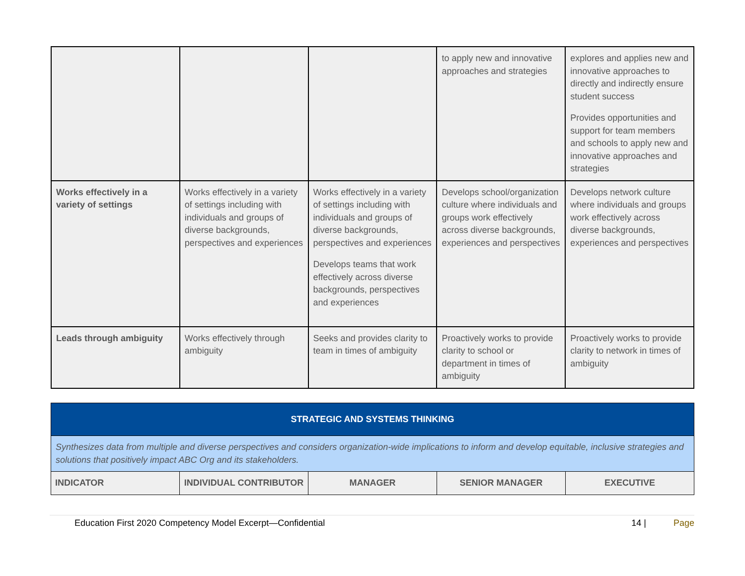| | | | to apply new and innovative approaches and strategies | explores and applies new and innovative approaches to directly and indirectly ensure student success Provides opportunities and support for team members and schools to apply new and innovative approaches and strategies |
| Works effectively in a variety of settings | Works effectively in a variety of settings including with individuals and groups of diverse backgrounds, perspectives and experiences | Works effectively in a variety of settings including with individuals and groups of diverse backgrounds, perspectives and experiences Develops teams that work effectively across diverse backgrounds, perspectives and experiences | Develops school/organization culture where individuals and groups work effectively across diverse backgrounds, experiences and perspectives | Develops network culture where individuals and groups work effectively across diverse backgrounds, experiences and perspectives |
| Leads through ambiguity | Works effectively through ambiguity | Seeks and provides clarity to team in times of ambiguity | Proactively works to provide clarity to school or department in times of ambiguity | Proactively works to provide clarity to network in times of ambiguity |
| STRATEGIC AND SYSTEMS THINKING | | | | |
| --- | --- | --- | --- | --- |
| Synthesizes data from multiple and diverse perspectives and considers organization-wide implications to inform and develop equitable, inclusive strategies and solutions that positively impact ABC Org and its stakeholders. | | | | |
| INDICATOR | INDIVIDUAL CONTRIBUTOR | MANAGER | SENIOR MANAGER | EXECUTIVE |
Education First 2020 Competency Model Excerpt—Confidential 14 | Page